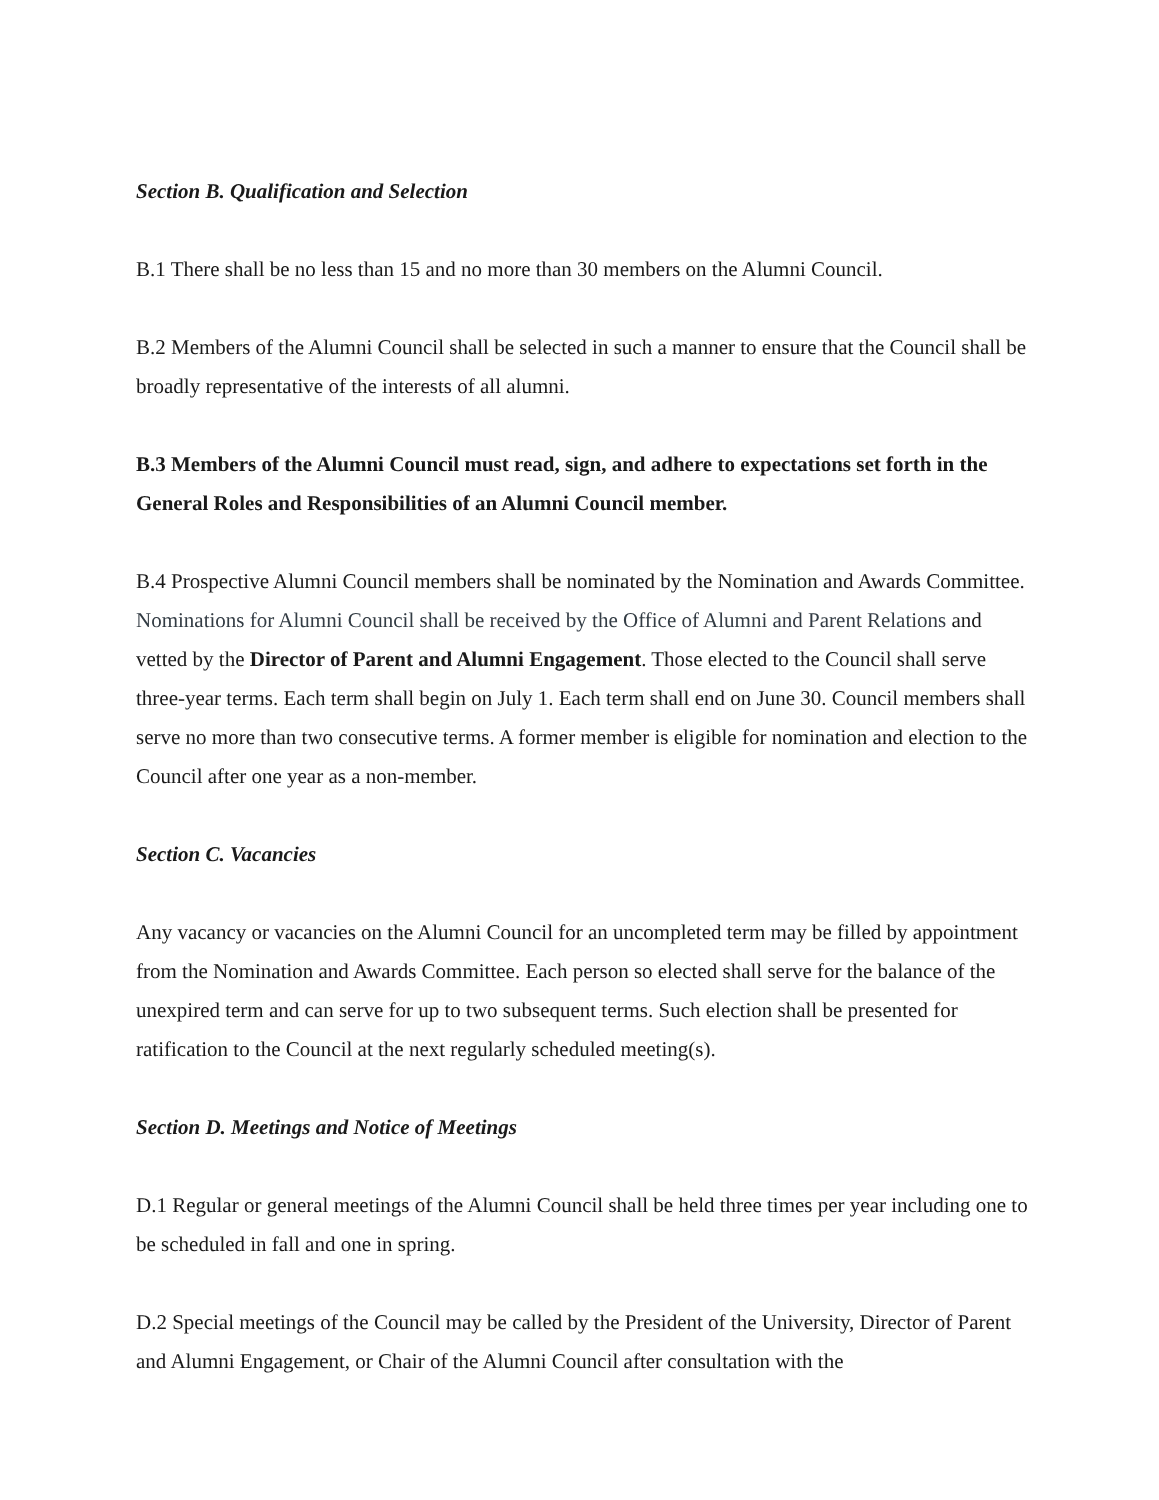Section B. Qualification and Selection
B.1 There shall be no less than 15 and no more than 30 members on the Alumni Council.
B.2 Members of the Alumni Council shall be selected in such a manner to ensure that the Council shall be broadly representative of the interests of all alumni.
B.3 Members of the Alumni Council must read, sign, and adhere to expectations set forth in the General Roles and Responsibilities of an Alumni Council member.
B.4 Prospective Alumni Council members shall be nominated by the Nomination and Awards Committee. Nominations for Alumni Council shall be received by the Office of Alumni and Parent Relations and vetted by the Director of Parent and Alumni Engagement. Those elected to the Council shall serve three-year terms. Each term shall begin on July 1. Each term shall end on June 30. Council members shall serve no more than two consecutive terms. A former member is eligible for nomination and election to the Council after one year as a non-member.
Section C. Vacancies
Any vacancy or vacancies on the Alumni Council for an uncompleted term may be filled by appointment from the Nomination and Awards Committee. Each person so elected shall serve for the balance of the unexpired term and can serve for up to two subsequent terms. Such election shall be presented for ratification to the Council at the next regularly scheduled meeting(s).
Section D. Meetings and Notice of Meetings
D.1 Regular or general meetings of the Alumni Council shall be held three times per year including one to be scheduled in fall and one in spring.
D.2 Special meetings of the Council may be called by the President of the University, Director of Parent and Alumni Engagement, or Chair of the Alumni Council after consultation with the